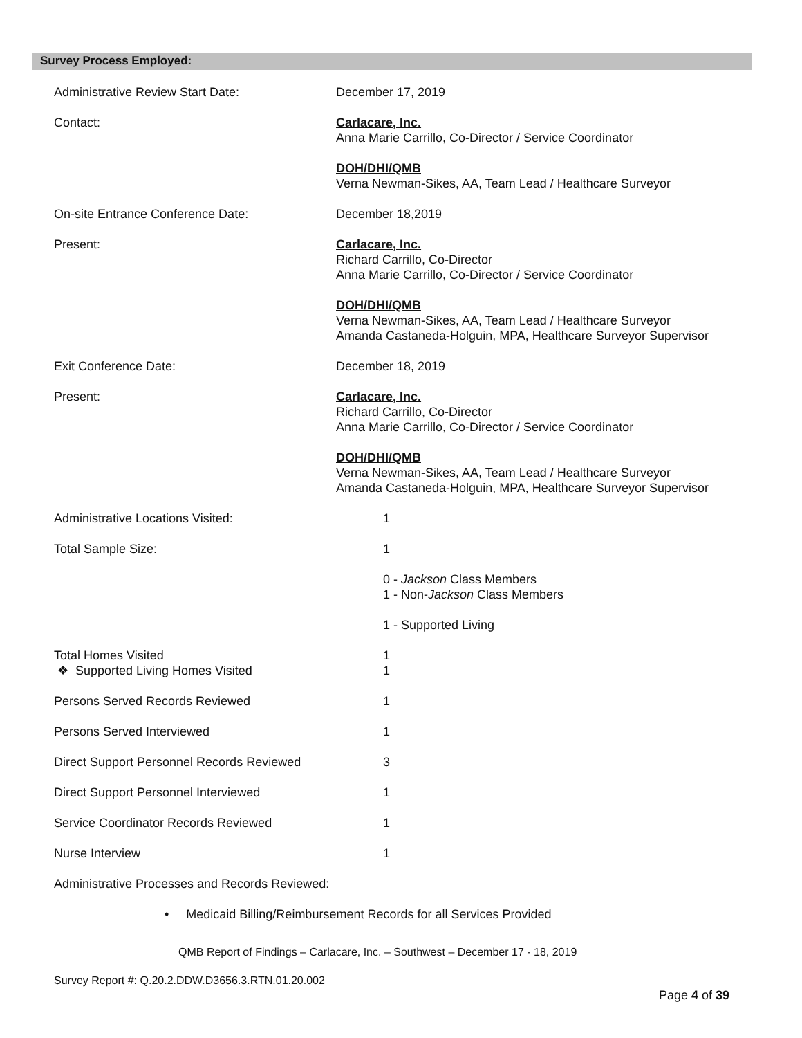Survey Process Employed:
Administrative Review Start Date: December 17, 2019
Contact: Carlacare, Inc.
Anna Marie Carrillo, Co-Director / Service Coordinator
DOH/DHI/QMB
Verna Newman-Sikes, AA, Team Lead / Healthcare Surveyor
On-site Entrance Conference Date: December 18,2019
Present: Carlacare, Inc.
Richard Carrillo, Co-Director
Anna Marie Carrillo, Co-Director / Service Coordinator
DOH/DHI/QMB
Verna Newman-Sikes, AA, Team Lead / Healthcare Surveyor
Amanda Castaneda-Holguin, MPA, Healthcare Surveyor Supervisor
Exit Conference Date: December 18, 2019
Present: Carlacare, Inc.
Richard Carrillo, Co-Director
Anna Marie Carrillo, Co-Director / Service Coordinator
DOH/DHI/QMB
Verna Newman-Sikes, AA, Team Lead / Healthcare Surveyor
Amanda Castaneda-Holguin, MPA, Healthcare Surveyor Supervisor
Administrative Locations Visited: 1
Total Sample Size: 1
0 - Jackson Class Members
1 - Non-Jackson Class Members
1 - Supported Living
Total Homes Visited
❖ Supported Living Homes Visited
1
1
Persons Served Records Reviewed 1
Persons Served Interviewed 1
Direct Support Personnel Records Reviewed
3
Direct Support Personnel Interviewed 1
Service Coordinator Records Reviewed 1
Nurse Interview 1
Administrative Processes and Records Reviewed:
• Medicaid Billing/Reimbursement Records for all Services Provided
QMB Report of Findings – Carlacare, Inc. – Southwest – December 17 - 18, 2019
Survey Report #: Q.20.2.DDW.D3656.3.RTN.01.20.002
Page 4 of 39